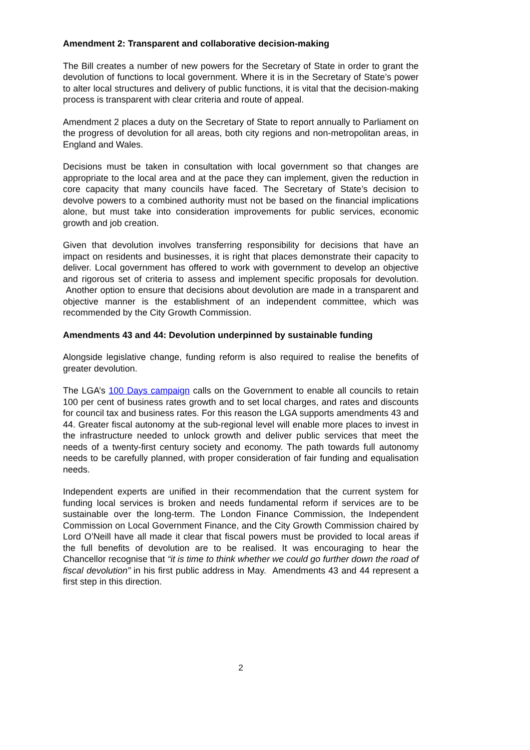Amendment 2: Transparent and collaborative decision-making
The Bill creates a number of new powers for the Secretary of State in order to grant the devolution of functions to local government. Where it is in the Secretary of State’s power to alter local structures and delivery of public functions, it is vital that the decision-making process is transparent with clear criteria and route of appeal.
Amendment 2 places a duty on the Secretary of State to report annually to Parliament on the progress of devolution for all areas, both city regions and non-metropolitan areas, in England and Wales.
Decisions must be taken in consultation with local government so that changes are appropriate to the local area and at the pace they can implement, given the reduction in core capacity that many councils have faced. The Secretary of State’s decision to devolve powers to a combined authority must not be based on the financial implications alone, but must take into consideration improvements for public services, economic growth and job creation.
Given that devolution involves transferring responsibility for decisions that have an impact on residents and businesses, it is right that places demonstrate their capacity to deliver. Local government has offered to work with government to develop an objective and rigorous set of criteria to assess and implement specific proposals for devolution. Another option to ensure that decisions about devolution are made in a transparent and objective manner is the establishment of an independent committee, which was recommended by the City Growth Commission.
Amendments 43 and 44: Devolution underpinned by sustainable funding
Alongside legislative change, funding reform is also required to realise the benefits of greater devolution.
The LGA’s 100 Days campaign calls on the Government to enable all councils to retain 100 per cent of business rates growth and to set local charges, and rates and discounts for council tax and business rates. For this reason the LGA supports amendments 43 and 44. Greater fiscal autonomy at the sub-regional level will enable more places to invest in the infrastructure needed to unlock growth and deliver public services that meet the needs of a twenty-first century society and economy. The path towards full autonomy needs to be carefully planned, with proper consideration of fair funding and equalisation needs.
Independent experts are unified in their recommendation that the current system for funding local services is broken and needs fundamental reform if services are to be sustainable over the long-term. The London Finance Commission, the Independent Commission on Local Government Finance, and the City Growth Commission chaired by Lord O’Neill have all made it clear that fiscal powers must be provided to local areas if the full benefits of devolution are to be realised. It was encouraging to hear the Chancellor recognise that “it is time to think whether we could go further down the road of fiscal devolution” in his first public address in May. Amendments 43 and 44 represent a first step in this direction.
2